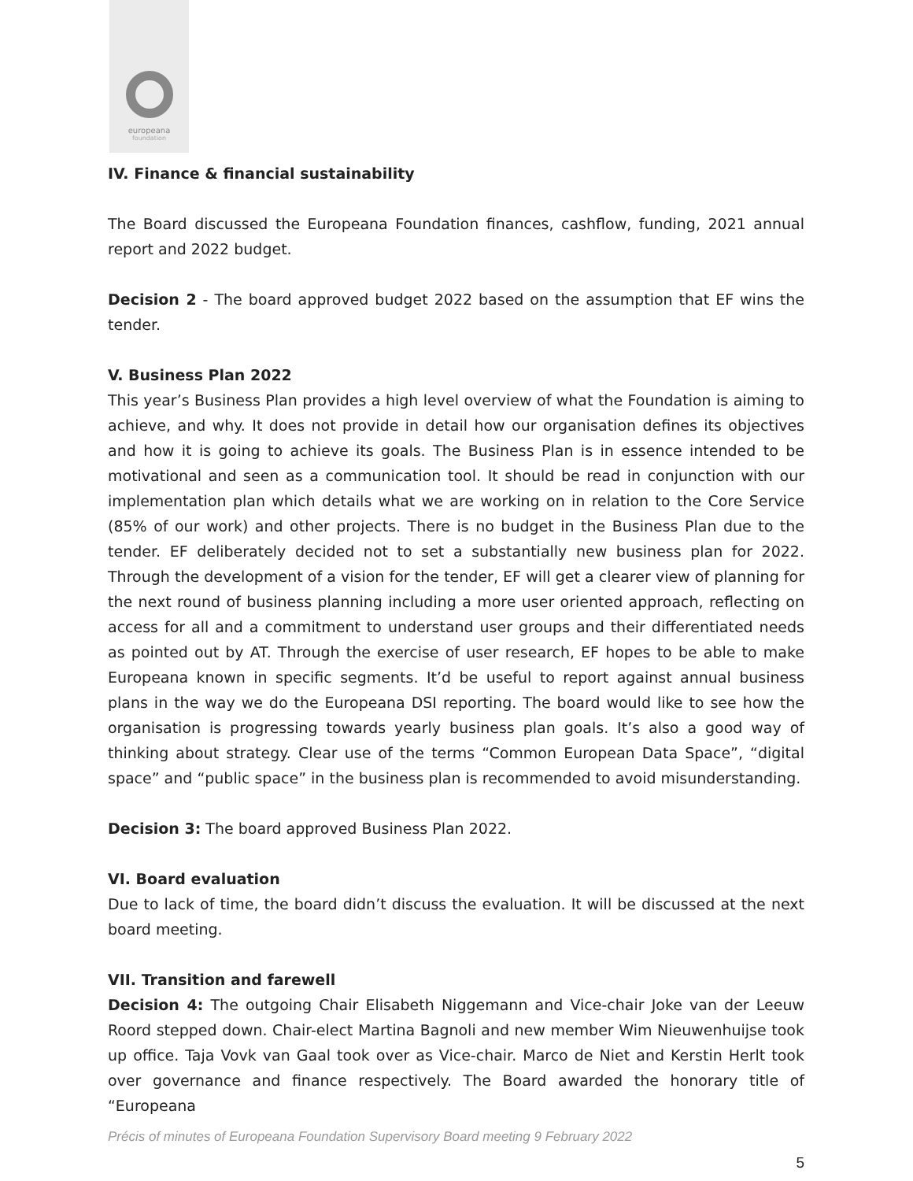europeana
foundation
IV. Finance & financial sustainability
The Board discussed the Europeana Foundation finances, cashflow, funding, 2021 annual report and 2022 budget.
Decision 2 - The board approved budget 2022 based on the assumption that EF wins the tender.
V. Business Plan 2022
This year’s Business Plan provides a high level overview of what the Foundation is aiming to achieve, and why. It does not provide in detail how our organisation defines its objectives and how it is going to achieve its goals. The Business Plan is in essence intended to be motivational and seen as a communication tool. It should be read in conjunction with our implementation plan which details what we are working on in relation to the Core Service (85% of our work) and other projects. There is no budget in the Business Plan due to the tender. EF deliberately decided not to set a substantially new business plan for 2022. Through the development of a vision for the tender, EF will get a clearer view of planning for the next round of business planning including a more user oriented approach, reflecting on access for all and a commitment to understand user groups and their differentiated needs as pointed out by AT. Through the exercise of user research, EF hopes to be able to make Europeana known in specific segments. It’d be useful to report against annual business plans in the way we do the Europeana DSI reporting. The board would like to see how the organisation is progressing towards yearly business plan goals. It’s also a good way of thinking about strategy. Clear use of the terms “Common European Data Space”, “digital space” and “public space” in the business plan is recommended to avoid misunderstanding.
Decision 3: The board approved Business Plan 2022.
VI. Board evaluation
Due to lack of time, the board didn’t discuss the evaluation. It will be discussed at the next board meeting.
VII. Transition and farewell
Decision 4: The outgoing Chair Elisabeth Niggemann and Vice-chair Joke van der Leeuw Roord stepped down. Chair-elect Martina Bagnoli and new member Wim Nieuwenhuijse took up office. Taja Vovk van Gaal took over as Vice-chair. Marco de Niet and Kerstin Herlt took over governance and finance respectively. The Board awarded the honorary title of “Europeana
Précis of minutes of Europeana Foundation Supervisory Board meeting 9 February 2022
5